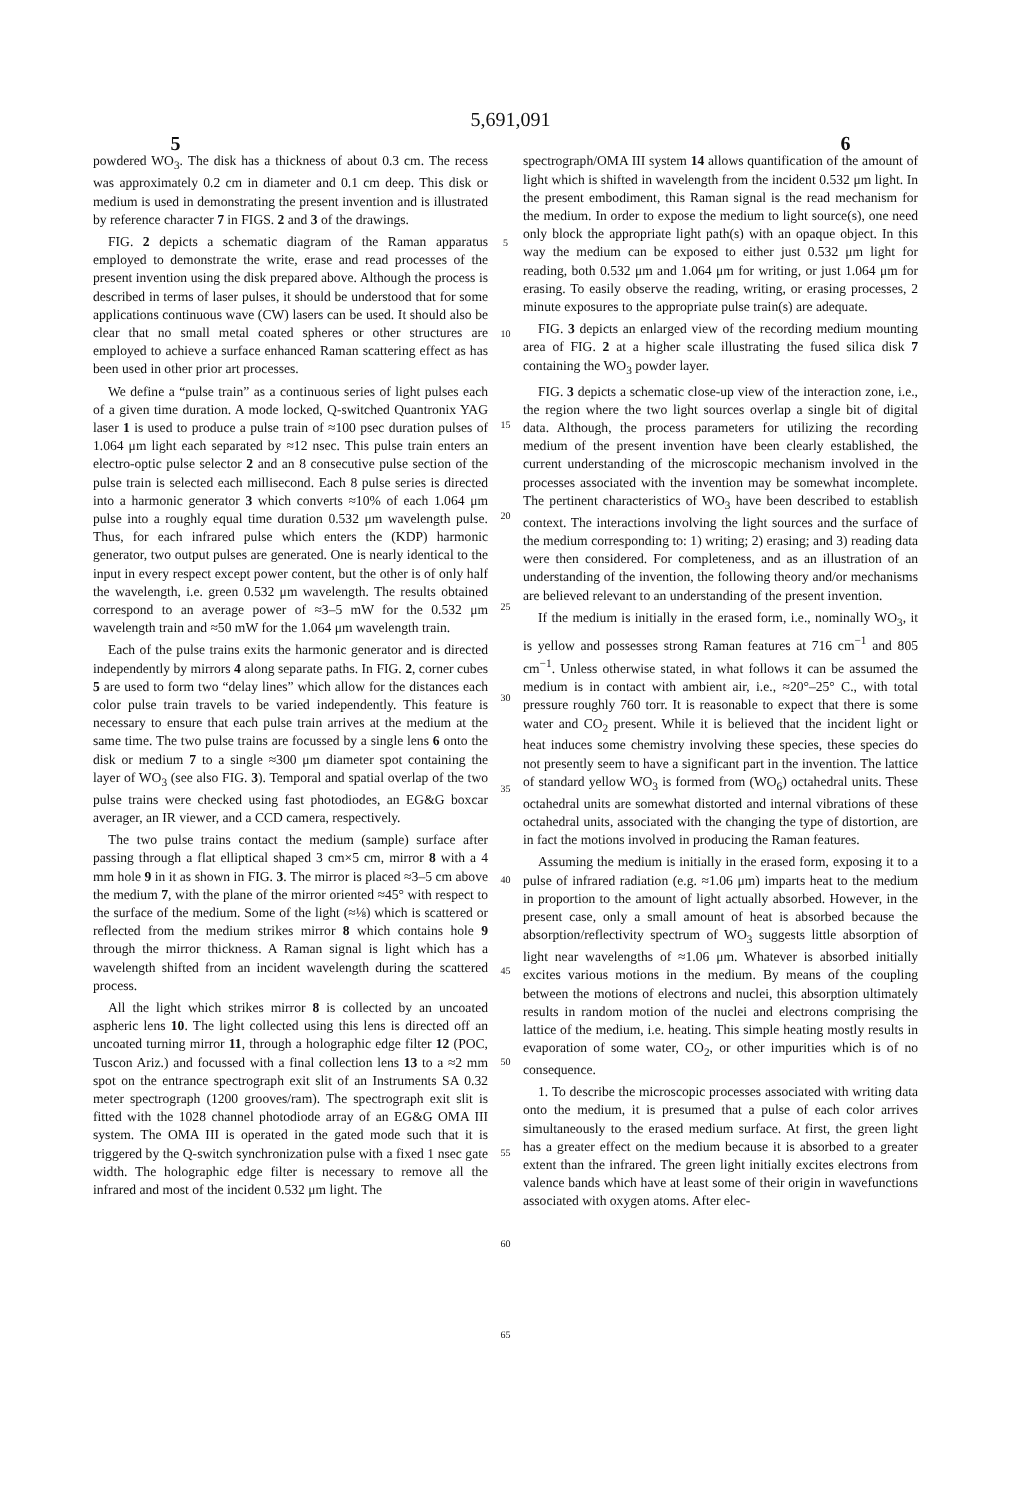5,691,091
5 6
powdered WO<sub>3</sub>. The disk has a thickness of about 0.3 cm. The recess was approximately 0.2 cm in diameter and 0.1 cm deep. This disk or medium is used in demonstrating the present invention and is illustrated by reference character 7 in FIGS. 2 and 3 of the drawings.
FIG. 2 depicts a schematic diagram of the Raman apparatus employed to demonstrate the write, erase and read processes of the present invention using the disk prepared above. Although the process is described in terms of laser pulses, it should be understood that for some applications continuous wave (CW) lasers can be used. It should also be clear that no small metal coated spheres or other structures are employed to achieve a surface enhanced Raman scattering effect as has been used in other prior art processes.
We define a “pulse train” as a continuous series of light pulses each of a given time duration. A mode locked, Q-switched Quantronix YAG laser 1 is used to produce a pulse train of ≈100 psec duration pulses of 1.064 μm light each separated by ≈12 nsec. This pulse train enters an electro-optic pulse selector 2 and an 8 consecutive pulse section of the pulse train is selected each millisecond. Each 8 pulse series is directed into a harmonic generator 3 which converts ≈10% of each 1.064 μm pulse into a roughly equal time duration 0.532 μm wavelength pulse. Thus, for each infrared pulse which enters the (KDP) harmonic generator, two output pulses are generated. One is nearly identical to the input in every respect except power content, but the other is of only half the wavelength, i.e. green 0.532 μm wavelength. The results obtained correspond to an average power of ≈3–5 mW for the 0.532 μm wavelength train and ≈50 mW for the 1.064 μm wavelength train.
Each of the pulse trains exits the harmonic generator and is directed independently by mirrors 4 along separate paths. In FIG. 2, corner cubes 5 are used to form two “delay lines” which allow for the distances each color pulse train travels to be varied independently. This feature is necessary to ensure that each pulse train arrives at the medium at the same time. The two pulse trains are focussed by a single lens 6 onto the disk or medium 7 to a single ≈300 μm diameter spot containing the layer of WO<sub>3</sub> (see also FIG. 3). Temporal and spatial overlap of the two pulse trains were checked using fast photodiodes, an EG&G boxcar averager, an IR viewer, and a CCD camera, respectively.
The two pulse trains contact the medium (sample) surface after passing through a flat elliptical shaped 3 cm×5 cm, mirror 8 with a 4 mm hole 9 in it as shown in FIG. 3. The mirror is placed ≈3–5 cm above the medium 7, with the plane of the mirror oriented ≈45° with respect to the surface of the medium. Some of the light (≈⅛) which is scattered or reflected from the medium strikes mirror 8 which contains hole 9 through the mirror thickness. A Raman signal is light which has a wavelength shifted from an incident wavelength during the scattered process.
All the light which strikes mirror 8 is collected by an uncoated aspheric lens 10. The light collected using this lens is directed off an uncoated turning mirror 11, through a holographic edge filter 12 (POC, Tuscon Ariz.) and focussed with a final collection lens 13 to a ≈2 mm spot on the entrance spectrograph exit slit of an Instruments SA 0.32 meter spectrograph (1200 grooves/ram). The spectrograph exit slit is fitted with the 1028 channel photodiode array of an EG&G OMA III system. The OMA III is operated in the gated mode such that it is triggered by the Q-switch synchronization pulse with a fixed 1 nsec gate width. The holographic edge filter is necessary to remove all the infrared and most of the incident 0.532 μm light. The
5
10
15
20
25
30
35
40
45
50
55
60
65
spectrograph/OMA III system 14 allows quantification of the amount of light which is shifted in wavelength from the incident 0.532 μm light. In the present embodiment, this Raman signal is the read mechanism for the medium. In order to expose the medium to light source(s), one need only block the appropriate light path(s) with an opaque object. In this way the medium can be exposed to either just 0.532 μm light for reading, both 0.532 μm and 1.064 μm for writing, or just 1.064 μm for erasing. To easily observe the reading, writing, or erasing processes, 2 minute exposures to the appropriate pulse train(s) are adequate.
FIG. 3 depicts an enlarged view of the recording medium mounting area of FIG. 2 at a higher scale illustrating the fused silica disk 7 containing the WO<sub>3</sub> powder layer.
FIG. 3 depicts a schematic close-up view of the interaction zone, i.e., the region where the two light sources overlap a single bit of digital data. Although, the process parameters for utilizing the recording medium of the present invention have been clearly established, the current understanding of the microscopic mechanism involved in the processes associated with the invention may be somewhat incomplete. The pertinent characteristics of WO<sub>3</sub> have been described to establish context. The interactions involving the light sources and the surface of the medium corresponding to: 1) writing; 2) erasing; and 3) reading data were then considered. For completeness, and as an illustration of an understanding of the invention, the following theory and/or mechanisms are believed relevant to an understanding of the present invention.
If the medium is initially in the erased form, i.e., nominally WO<sub>3</sub>, it is yellow and possesses strong Raman features at 716 cm<sup>−1</sup> and 805 cm<sup>−1</sup>. Unless otherwise stated, in what follows it can be assumed the medium is in contact with ambient air, i.e., ≈20°–25° C., with total pressure roughly 760 torr. It is reasonable to expect that there is some water and CO<sub>2</sub> present. While it is believed that the incident light or heat induces some chemistry involving these species, these species do not presently seem to have a significant part in the invention. The lattice of standard yellow WO<sub>3</sub> is formed from (WO<sub>6</sub>) octahedral units. These octahedral units are somewhat distorted and internal vibrations of these octahedral units, associated with the changing the type of distortion, are in fact the motions involved in producing the Raman features.
Assuming the medium is initially in the erased form, exposing it to a pulse of infrared radiation (e.g. ≈1.06 μm) imparts heat to the medium in proportion to the amount of light actually absorbed. However, in the present case, only a small amount of heat is absorbed because the absorption/reflectivity spectrum of WO<sub>3</sub> suggests little absorption of light near wavelengths of ≈1.06 μm. Whatever is absorbed initially excites various motions in the medium. By means of the coupling between the motions of electrons and nuclei, this absorption ultimately results in random motion of the nuclei and electrons comprising the lattice of the medium, i.e. heating. This simple heating mostly results in evaporation of some water, CO<sub>2</sub>, or other impurities which is of no consequence.
1. To describe the microscopic processes associated with writing data onto the medium, it is presumed that a pulse of each color arrives simultaneously to the erased medium surface. At first, the green light has a greater effect on the medium because it is absorbed to a greater extent than the infrared. The green light initially excites electrons from valence bands which have at least some of their origin in wavefunctions associated with oxygen atoms. After elec-